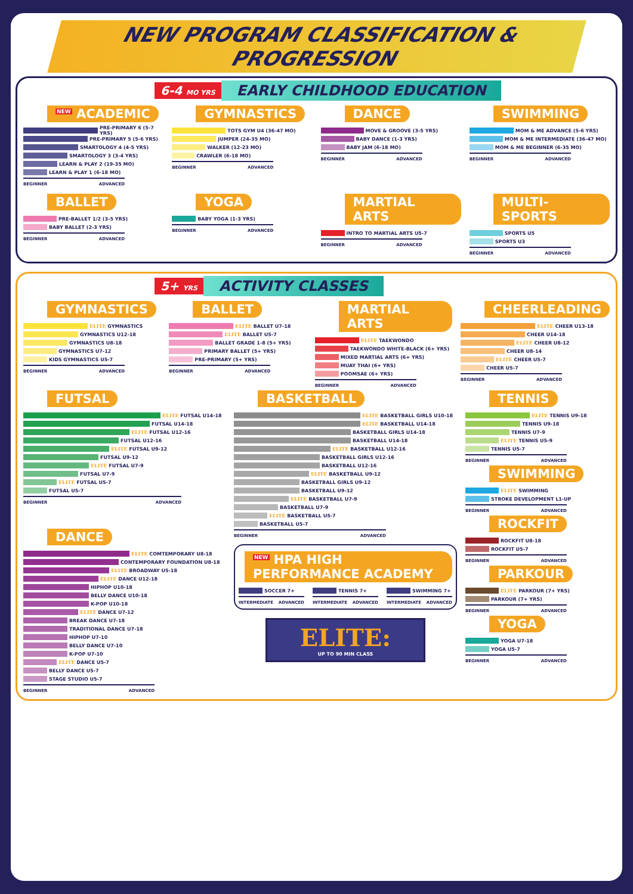NEW PROGRAM CLASSIFICATION & PROGRESSION
6-4 MO YRS EARLY CHILDHOOD EDUCATION
<sup>NEW</sup> ACADEMIC
PRE-PRIMARY 6 (5-7 YRS)
PRE-PRIMARY 5 (5-6 YRS)
SMARTOLOGY 4 (4-5 YRS)
SMARTOLOGY 3 (3-4 YRS)
LEARN & PLAY 2 (19-35 MO)
LEARN & PLAY 1 (6-18 MO)
BEGINNER ADVANCED
GYMNASTICS
TOTS GYM U4 (36-47 MO)
JUMPER (24-35 MO)
WALKER (12-23 MO)
CRAWLER (6-18 MO)
BEGINNER ADVANCED
DANCE
MOVE & GROOVE (3-5 YRS)
BABY DANCE (1-3 YRS)
BABY JAM (6-18 MO)
BEGINNER ADVANCED
SWIMMING
MOM & ME ADVANCE (5-6 YRS)
MOM & ME INTERMEDIATE (36-47 MO)
MOM & ME BEGINNER (6-35 MO)
BEGINNER ADVANCED
BALLET
PRE-BALLET 1/2 (3-5 YRS)
BABY BALLET (2-3 YRS)
BEGINNER ADVANCED
YOGA
BABY YOGA (1-3 YRS)
BEGINNER ADVANCED
MARTIAL ARTS
INTRO TO MARTIAL ARTS U5-7
BEGINNER ADVANCED
MULTI-SPORTS
SPORTS U5
SPORTS U3
BEGINNER ADVANCED
5+ YRS ACTIVITY CLASSES
GYMNASTICS
ELITE GYMNASTICS
GYMNASTICS U12-18
GYMNASTICS U8-18
GYMNASTICS U7-12
KIDS GYMNASTICS U5-7
BEGINNER ADVANCED
BALLET
ELITE BALLET U7-18
ELITE BALLET U5-7
BALLET GRADE 1-8 (5+ YRS)
PRIMARY BALLET (5+ YRS)
PRE-PRIMARY (5+ YRS)
BEGINNER ADVANCED
MARTIAL ARTS
ELITE TAEKWONDO
TAEKWONDO WHITE-BLACK (6+ YRS)
MIXED MARTIAL ARTS (6+ YRS)
MUAY THAI (6+ YRS)
POOMSAE (6+ YRS)
BEGINNER ADVANCED
CHEERLEADING
ELITE CHEER U13-18
CHEER U14-18
ELITE CHEER U8-12
CHEER U8-14
ELITE CHEER U5-7
CHEER U5-7
BEGINNER ADVANCED
FUTSAL
ELITE FUTSAL U14-18
FUTSAL U14-18
ELITE FUTSAL U12-16
FUTSAL U12-16
ELITE FUTSAL U9-12
FUTSAL U9-12
ELITE FUTSAL U7-9
FUTSAL U7-9
ELITE FUTSAL U5-7
FUTSAL U5-7
BEGINNER ADVANCED
DANCE
ELITE COMTEMPORARY U8-18
CONTEMPORARY FOUNDATION U8-18
ELITE BROADWAY U5-18
ELITE DANCE U12-18
HIPHOP U10-18
BELLY DANCE U10-18
K-POP U10-18
ELITE DANCE U7-12
BREAK DANCE U7-18
TRADITIONAL DANCE U7-18
HIPHOP U7-10
BELLY DANCE U7-10
K-POP U7-10
ELITE DANCE U5-7
BELLY DANCE U5-7
STAGE STUDIO U5-7
BEGINNER ADVANCED
BASKETBALL
ELITE BASKETBALL GIRLS U10-18
ELITE BASKETBALL U14-18
BASKETBALL GIRLS U14-18
BASKETBALL U14-18
ELITE BASKETBALL U12-16
BASKETBALL GIRLS U12-16
BASKETBALL U12-16
ELITE BASKETBALL U9-12
BASKETBALL GIRLS U9-12
BASKETBALL U9-12
ELITE BASKETBALL U7-9
BASKETBALL U7-9
ELITE BASKETBALL U5-7
BASKETBALL U5-7
BEGINNER ADVANCED
<sup>NEW</sup> HPA HIGH PERFORMANCE ACADEMY
SOCCER 7+
INTERMEDIATE ADVANCED
TENNIS 7+
INTERMEDIATE ADVANCED
SWIMMING 7+
INTERMEDIATE ADVANCED
ELITE:
UP TO 90 MIN CLASS
TENNIS
ELITE TENNIS U9-18
TENNIS U9-18
TENNIS U7-9
ELITE TENNIS U5-9
TENNIS U5-7
BEGINNER ADVANCED
SWIMMING
ELITE SWIMMING
STROKE DEVELOPMENT L1-UP
BEGINNER ADVANCED
ROCKFIT
ROCKFIT U8-18
ROCKFIT U5-7
BEGINNER ADVANCED
PARKOUR
ELITE PARKOUR (7+ YRS)
PARKOUR (7+ YRS)
BEGINNER ADVANCED
YOGA
YOGA U7-18
YOGA U5-7
BEGINNER ADVANCED